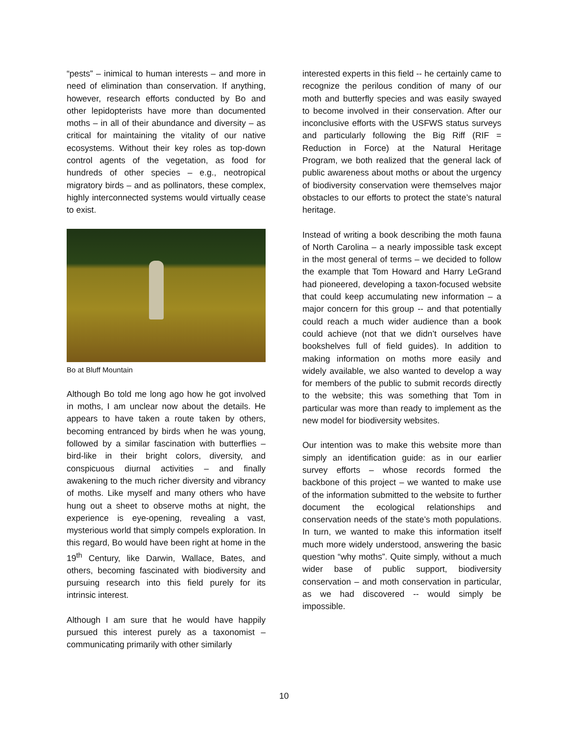“pests” – inimical to human interests – and more in need of elimination than conservation. If anything, however, research efforts conducted by Bo and other lepidopterists have more than documented moths – in all of their abundance and diversity – as critical for maintaining the vitality of our native ecosystems. Without their key roles as top-down control agents of the vegetation, as food for hundreds of other species – e.g., neotropical migratory birds – and as pollinators, these complex, highly interconnected systems would virtually cease to exist.
Bo at Bluff Mountain
Although Bo told me long ago how he got involved in moths, I am unclear now about the details. He appears to have taken a route taken by others, becoming entranced by birds when he was young, followed by a similar fascination with butterflies – bird-like in their bright colors, diversity, and conspicuous diurnal activities – and finally awakening to the much richer diversity and vibrancy of moths. Like myself and many others who have hung out a sheet to observe moths at night, the experience is eye-opening, revealing a vast, mysterious world that simply compels exploration. In this regard, Bo would have been right at home in the 19<sup>th</sup> Century, like Darwin, Wallace, Bates, and others, becoming fascinated with biodiversity and pursuing research into this field purely for its intrinsic interest.
Although I am sure that he would have happily pursued this interest purely as a taxonomist – communicating primarily with other similarly
interested experts in this field -- he certainly came to recognize the perilous condition of many of our moth and butterfly species and was easily swayed to become involved in their conservation. After our inconclusive efforts with the USFWS status surveys and particularly following the Big Riff (RIF = Reduction in Force) at the Natural Heritage Program, we both realized that the general lack of public awareness about moths or about the urgency of biodiversity conservation were themselves major obstacles to our efforts to protect the state’s natural heritage.
Instead of writing a book describing the moth fauna of North Carolina – a nearly impossible task except in the most general of terms – we decided to follow the example that Tom Howard and Harry LeGrand had pioneered, developing a taxon-focused website that could keep accumulating new information – a major concern for this group -- and that potentially could reach a much wider audience than a book could achieve (not that we didn’t ourselves have bookshelves full of field guides). In addition to making information on moths more easily and widely available, we also wanted to develop a way for members of the public to submit records directly to the website; this was something that Tom in particular was more than ready to implement as the new model for biodiversity websites.
Our intention was to make this website more than simply an identification guide: as in our earlier survey efforts – whose records formed the backbone of this project – we wanted to make use of the information submitted to the website to further document the ecological relationships and conservation needs of the state’s moth populations. In turn, we wanted to make this information itself much more widely understood, answering the basic question “why moths”. Quite simply, without a much wider base of public support, biodiversity conservation – and moth conservation in particular, as we had discovered -- would simply be impossible.
10